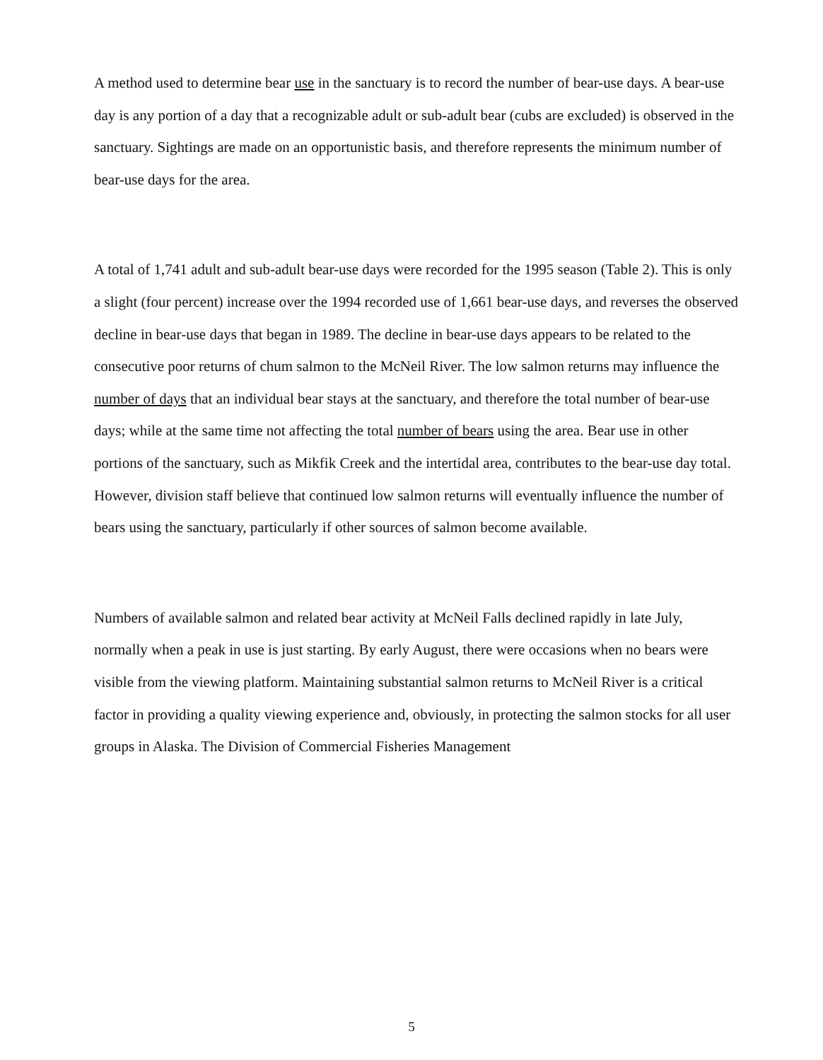A method used to determine bear use in the sanctuary is to record the number of bear-use days. A bear-use day is any portion of a day that a recognizable adult or sub-adult bear (cubs are excluded) is observed in the sanctuary. Sightings are made on an opportunistic basis, and therefore represents the minimum number of bear-use days for the area.
A total of 1,741 adult and sub-adult bear-use days were recorded for the 1995 season (Table 2). This is only a slight (four percent) increase over the 1994 recorded use of 1,661 bear-use days, and reverses the observed decline in bear-use days that began in 1989. The decline in bear-use days appears to be related to the consecutive poor returns of chum salmon to the McNeil River. The low salmon returns may influence the number of days that an individual bear stays at the sanctuary, and therefore the total number of bear-use days; while at the same time not affecting the total number of bears using the area. Bear use in other portions of the sanctuary, such as Mikfik Creek and the intertidal area, contributes to the bear-use day total. However, division staff believe that continued low salmon returns will eventually influence the number of bears using the sanctuary, particularly if other sources of salmon become available.
Numbers of available salmon and related bear activity at McNeil Falls declined rapidly in late July, normally when a peak in use is just starting. By early August, there were occasions when no bears were visible from the viewing platform. Maintaining substantial salmon returns to McNeil River is a critical factor in providing a quality viewing experience and, obviously, in protecting the salmon stocks for all user groups in Alaska. The Division of Commercial Fisheries Management
5